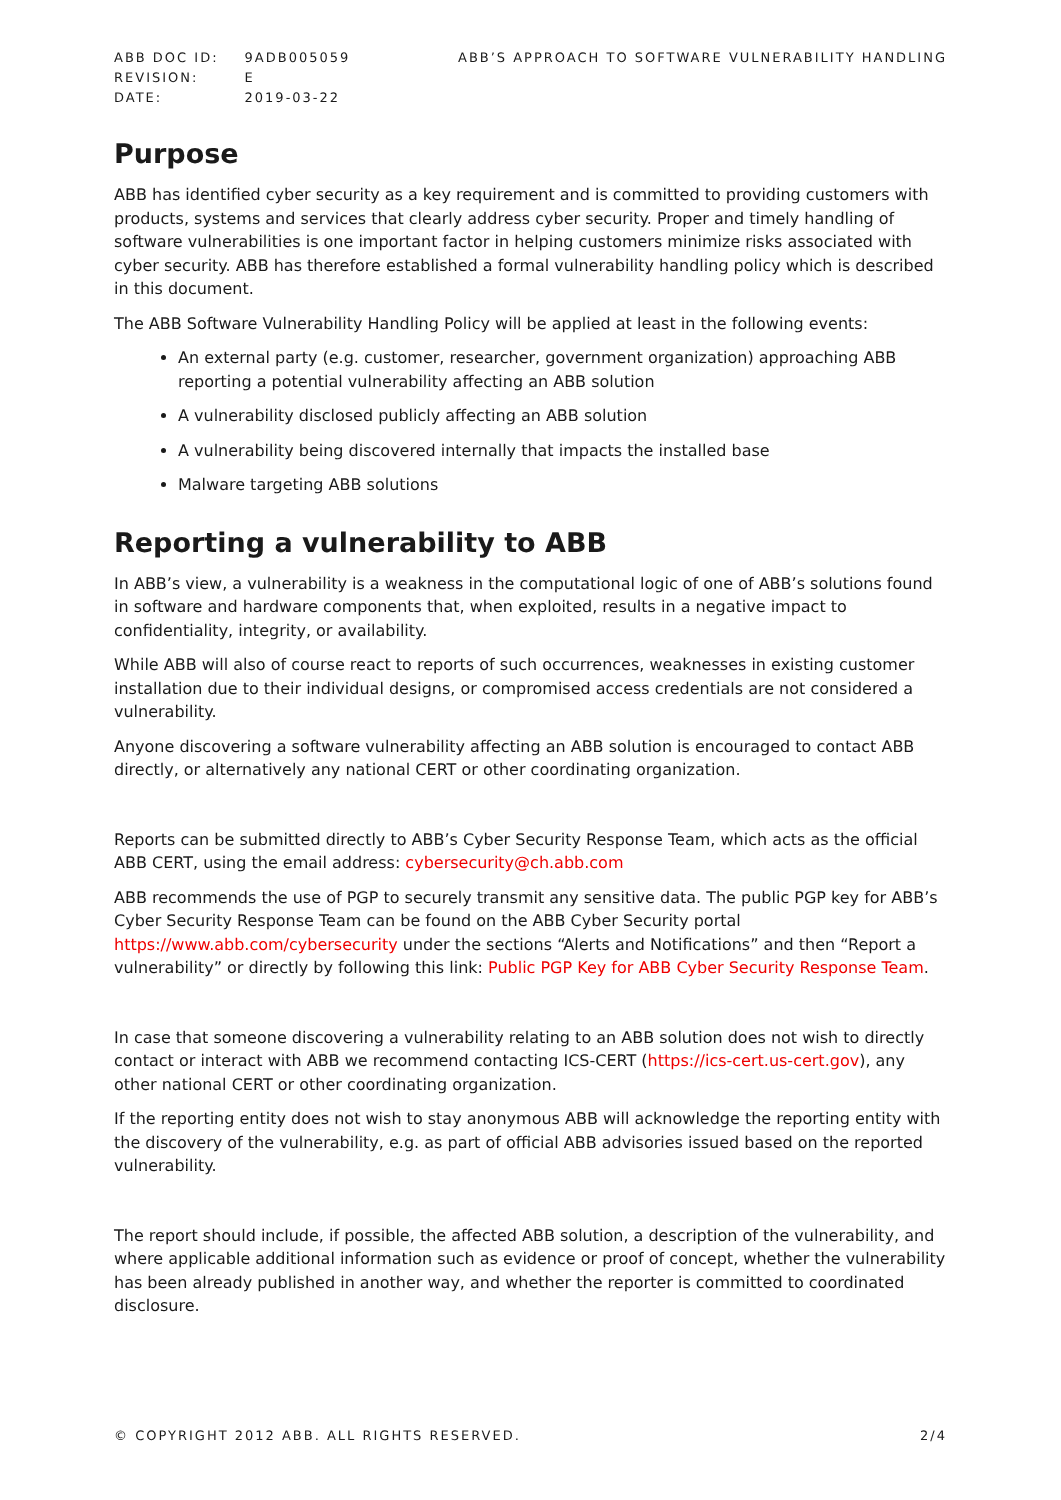| ABB DOC ID: | 9ADB005059 |
| REVISION: | E |
| DATE: | 2019-03-22 |
ABB’S APPROACH TO SOFTWARE VULNERABILITY HANDLING
Purpose
ABB has identified cyber security as a key requirement and is committed to providing customers with products, systems and services that clearly address cyber security. Proper and timely handling of software vulnerabilities is one important factor in helping customers minimize risks associated with cyber security. ABB has therefore established a formal vulnerability handling policy which is described in this document.
The ABB Software Vulnerability Handling Policy will be applied at least in the following events:
An external party (e.g. customer, researcher, government organization) approaching ABB reporting a potential vulnerability affecting an ABB solution
A vulnerability disclosed publicly affecting an ABB solution
A vulnerability being discovered internally that impacts the installed base
Malware targeting ABB solutions
Reporting a vulnerability to ABB
In ABB’s view, a vulnerability is a weakness in the computational logic of one of ABB’s solutions found in software and hardware components that, when exploited, results in a negative impact to confidentiality, integrity, or availability.
While ABB will also of course react to reports of such occurrences, weaknesses in existing customer installation due to their individual designs, or compromised access credentials are not considered a vulnerability.
Anyone discovering a software vulnerability affecting an ABB solution is encouraged to contact ABB directly, or alternatively any national CERT or other coordinating organization.
Reports can be submitted directly to ABB’s Cyber Security Response Team, which acts as the official ABB CERT, using the email address: cybersecurity@ch.abb.com
ABB recommends the use of PGP to securely transmit any sensitive data. The public PGP key for ABB’s Cyber Security Response Team can be found on the ABB Cyber Security portal https://www.abb.com/cybersecurity under the sections “Alerts and Notifications” and then “Report a vulnerability” or directly by following this link: Public PGP Key for ABB Cyber Security Response Team.
In case that someone discovering a vulnerability relating to an ABB solution does not wish to directly contact or interact with ABB we recommend contacting ICS-CERT (https://ics-cert.us-cert.gov), any other national CERT or other coordinating organization.
If the reporting entity does not wish to stay anonymous ABB will acknowledge the reporting entity with the discovery of the vulnerability, e.g. as part of official ABB advisories issued based on the reported vulnerability.
The report should include, if possible, the affected ABB solution, a description of the vulnerability, and where applicable additional information such as evidence or proof of concept, whether the vulnerability has been already published in another way, and whether the reporter is committed to coordinated disclosure.
© COPYRIGHT 2012 ABB. ALL RIGHTS RESERVED. 2/4